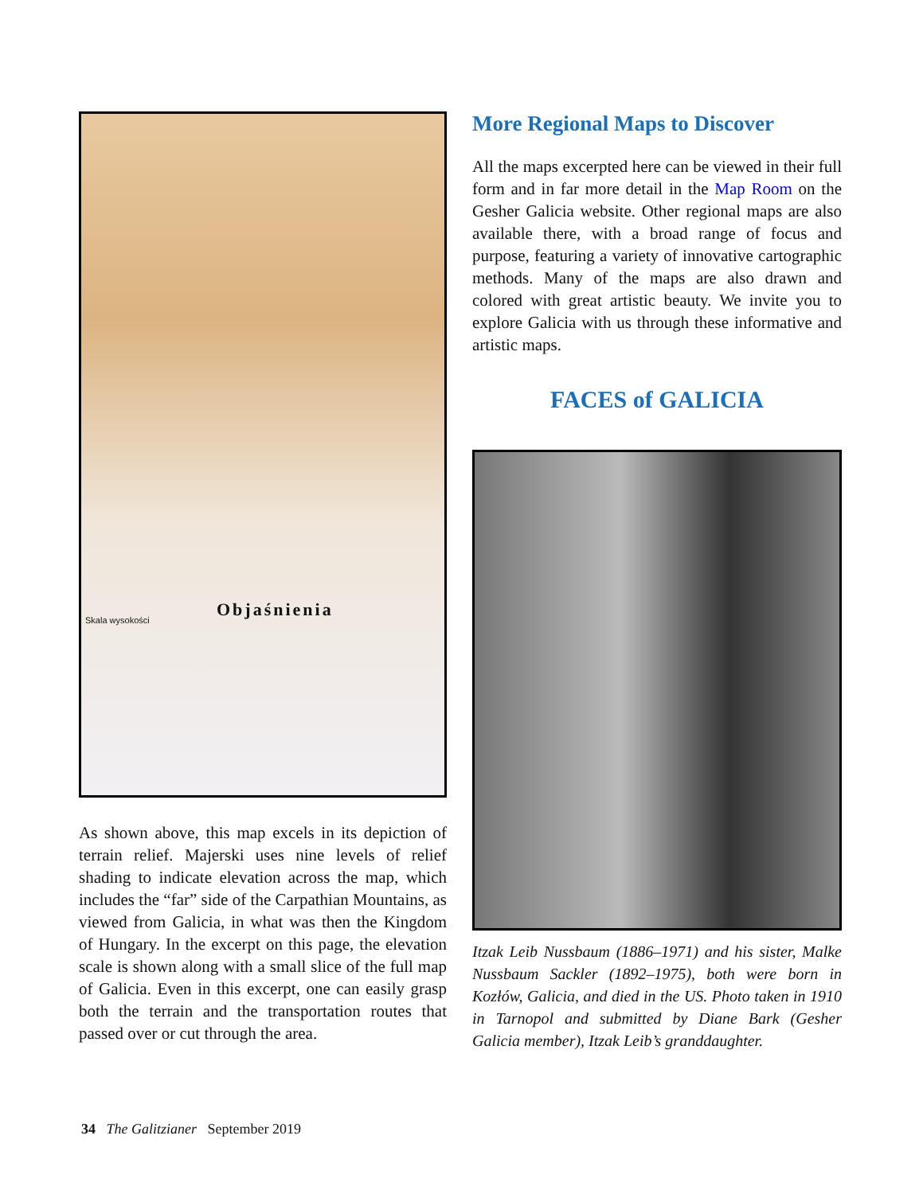Objaśnienia
Skala wysokości
As shown above, this map excels in its depiction of terrain relief. Majerski uses nine levels of relief shading to indicate elevation across the map, which includes the “far” side of the Carpathian Mountains, as viewed from Galicia, in what was then the Kingdom of Hungary. In the excerpt on this page, the elevation scale is shown along with a small slice of the full map of Galicia. Even in this excerpt, one can easily grasp both the terrain and the transportation routes that passed over or cut through the area.
More Regional Maps to Discover
All the maps excerpted here can be viewed in their full form and in far more detail in the Map Room on the Gesher Galicia website. Other regional maps are also available there, with a broad range of focus and purpose, featuring a variety of innovative cartographic methods. Many of the maps are also drawn and colored with great artistic beauty. We invite you to explore Galicia with us through these informative and artistic maps.
FACES of GALICIA
Itzak Leib Nussbaum (1886–1971) and his sister, Malke Nussbaum Sackler (1892–1975), both were born in Kozłów, Galicia, and died in the US. Photo taken in 1910 in Tarnopol and submitted by Diane Bark (Gesher Galicia member), Itzak Leib’s granddaughter.
34 The Galitzianer September 2019